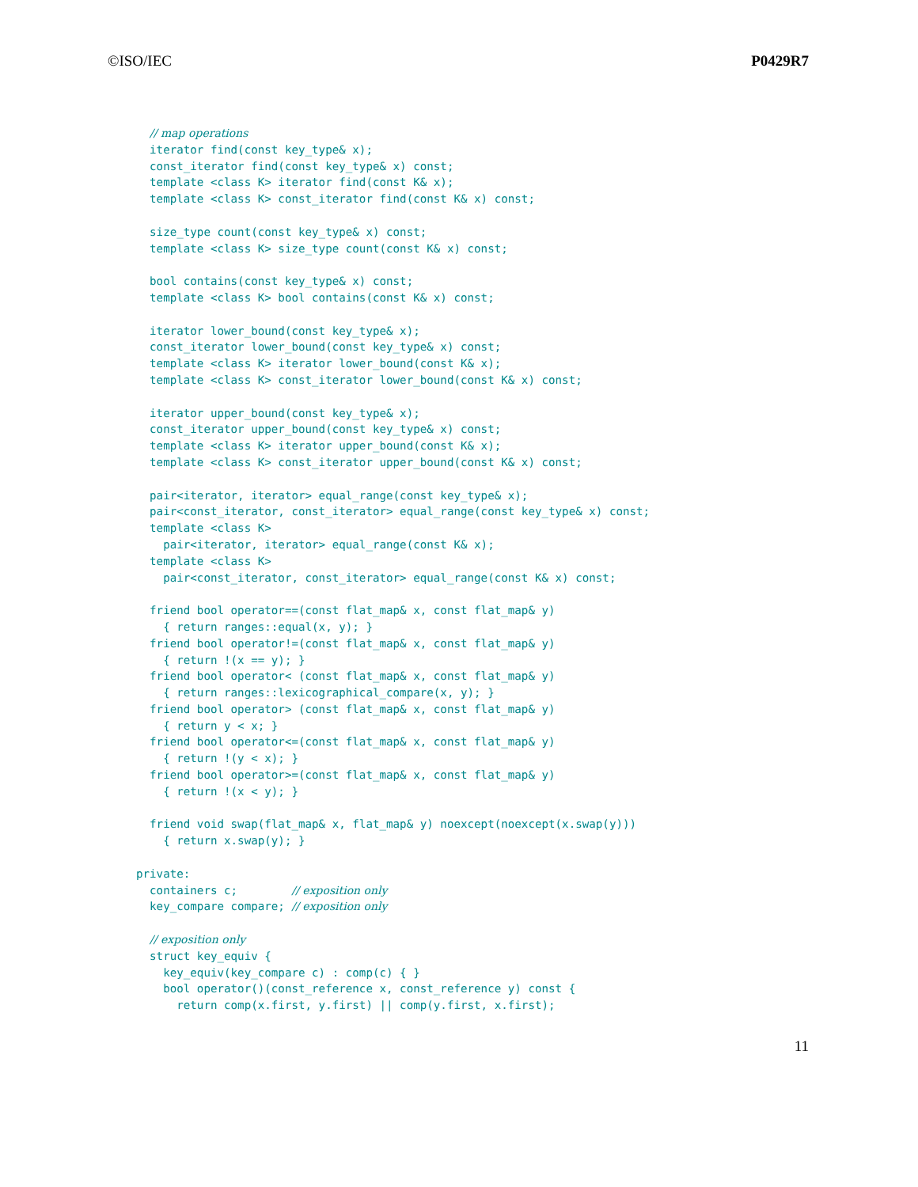©ISO/IEC P0429R7
  // map operations
  iterator find(const key_type& x);
  const_iterator find(const key_type& x) const;
  template <class K> iterator find(const K& x);
  template <class K> const_iterator find(const K& x) const;

  size_type count(const key_type& x) const;
  template <class K> size_type count(const K& x) const;

  bool contains(const key_type& x) const;
  template <class K> bool contains(const K& x) const;

  iterator lower_bound(const key_type& x);
  const_iterator lower_bound(const key_type& x) const;
  template <class K> iterator lower_bound(const K& x);
  template <class K> const_iterator lower_bound(const K& x) const;

  iterator upper_bound(const key_type& x);
  const_iterator upper_bound(const key_type& x) const;
  template <class K> iterator upper_bound(const K& x);
  template <class K> const_iterator upper_bound(const K& x) const;

  pair<iterator, iterator> equal_range(const key_type& x);
  pair<const_iterator, const_iterator> equal_range(const key_type& x) const;
  template <class K>
    pair<iterator, iterator> equal_range(const K& x);
  template <class K>
    pair<const_iterator, const_iterator> equal_range(const K& x) const;

  friend bool operator==(const flat_map& x, const flat_map& y)
    { return ranges::equal(x, y); }
  friend bool operator!=(const flat_map& x, const flat_map& y)
    { return !(x == y); }
  friend bool operator< (const flat_map& x, const flat_map& y)
    { return ranges::lexicographical_compare(x, y); }
  friend bool operator> (const flat_map& x, const flat_map& y)
    { return y < x; }
  friend bool operator<=(const flat_map& x, const flat_map& y)
    { return !(y < x); }
  friend bool operator>=(const flat_map& x, const flat_map& y)
    { return !(x < y); }

  friend void swap(flat_map& x, flat_map& y) noexcept(noexcept(x.swap(y)))
    { return x.swap(y); }

private:
  containers c;        // exposition only
  key_compare compare; // exposition only

  // exposition only
  struct key_equiv {
    key_equiv(key_compare c) : comp(c) { }
    bool operator()(const_reference x, const_reference y) const {
      return comp(x.first, y.first) || comp(y.first, x.first);
11